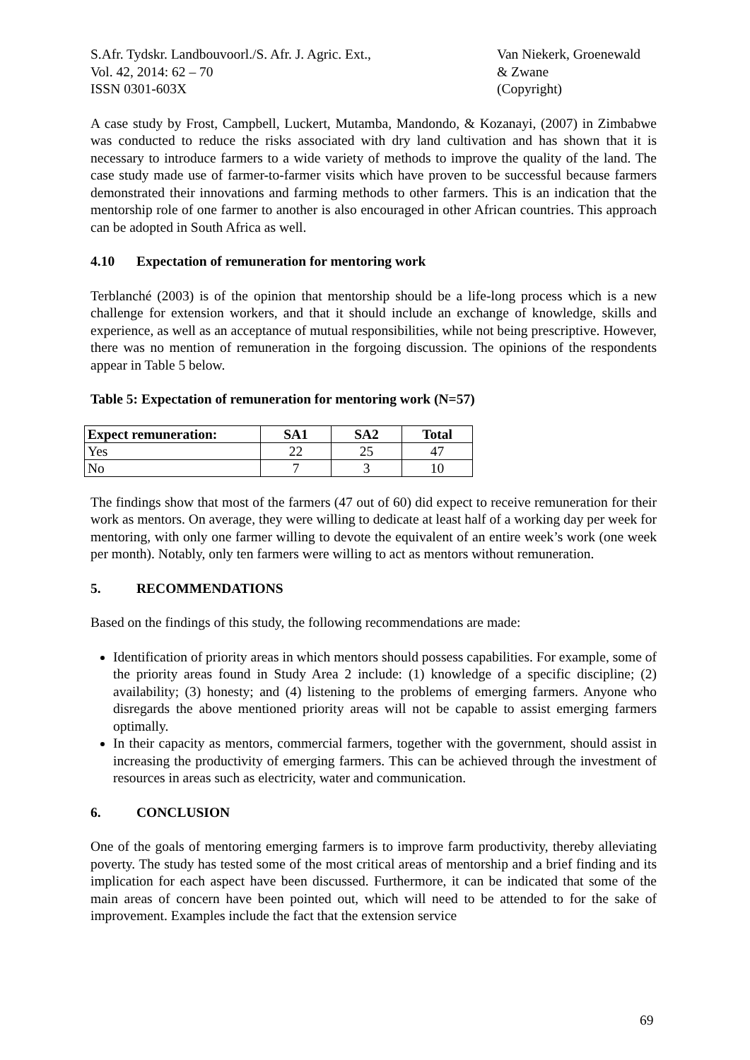S.Afr. Tydskr. Landbouvoorl./S. Afr. J. Agric. Ext.,
Vol. 42, 2014: 62 – 70
ISSN 0301-603X
Van Niekerk, Groenewald
& Zwane
(Copyright)
A case study by Frost, Campbell, Luckert, Mutamba, Mandondo, & Kozanayi, (2007) in Zimbabwe was conducted to reduce the risks associated with dry land cultivation and has shown that it is necessary to introduce farmers to a wide variety of methods to improve the quality of the land. The case study made use of farmer-to-farmer visits which have proven to be successful because farmers demonstrated their innovations and farming methods to other farmers. This is an indication that the mentorship role of one farmer to another is also encouraged in other African countries. This approach can be adopted in South Africa as well.
4.10 Expectation of remuneration for mentoring work
Terblanché (2003) is of the opinion that mentorship should be a life-long process which is a new challenge for extension workers, and that it should include an exchange of knowledge, skills and experience, as well as an acceptance of mutual responsibilities, while not being prescriptive. However, there was no mention of remuneration in the forgoing discussion. The opinions of the respondents appear in Table 5 below.
Table 5: Expectation of remuneration for mentoring work (N=57)
| Expect remuneration: | SA1 | SA2 | Total |
| --- | --- | --- | --- |
| Yes | 22 | 25 | 47 |
| No | 7 | 3 | 10 |
The findings show that most of the farmers (47 out of 60) did expect to receive remuneration for their work as mentors. On average, they were willing to dedicate at least half of a working day per week for mentoring, with only one farmer willing to devote the equivalent of an entire week’s work (one week per month). Notably, only ten farmers were willing to act as mentors without remuneration.
5. RECOMMENDATIONS
Based on the findings of this study, the following recommendations are made:
Identification of priority areas in which mentors should possess capabilities. For example, some of the priority areas found in Study Area 2 include: (1) knowledge of a specific discipline; (2) availability; (3) honesty; and (4) listening to the problems of emerging farmers. Anyone who disregards the above mentioned priority areas will not be capable to assist emerging farmers optimally.
In their capacity as mentors, commercial farmers, together with the government, should assist in increasing the productivity of emerging farmers. This can be achieved through the investment of resources in areas such as electricity, water and communication.
6. CONCLUSION
One of the goals of mentoring emerging farmers is to improve farm productivity, thereby alleviating poverty. The study has tested some of the most critical areas of mentorship and a brief finding and its implication for each aspect have been discussed. Furthermore, it can be indicated that some of the main areas of concern have been pointed out, which will need to be attended to for the sake of improvement. Examples include the fact that the extension service
69